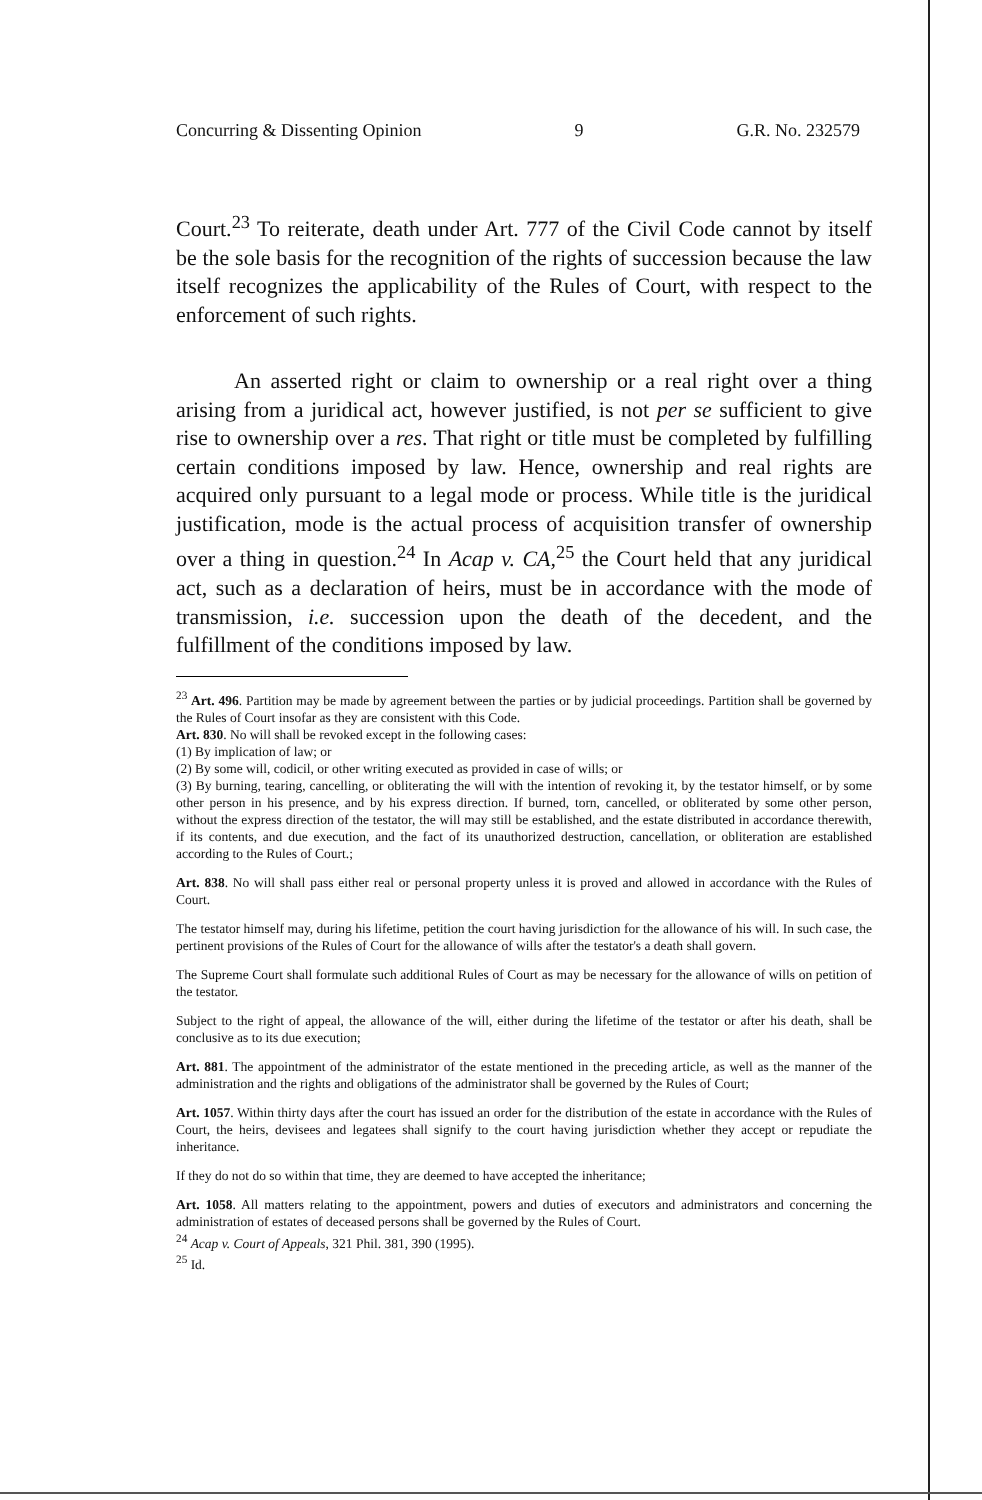Concurring & Dissenting Opinion 9 G.R. No. 232579
Court.<sup>23</sup> To reiterate, death under Art. 777 of the Civil Code cannot by itself be the sole basis for the recognition of the rights of succession because the law itself recognizes the applicability of the Rules of Court, with respect to the enforcement of such rights.
An asserted right or claim to ownership or a real right over a thing arising from a juridical act, however justified, is not per se sufficient to give rise to ownership over a res. That right or title must be completed by fulfilling certain conditions imposed by law. Hence, ownership and real rights are acquired only pursuant to a legal mode or process. While title is the juridical justification, mode is the actual process of acquisition transfer of ownership over a thing in question.<sup>24</sup> In Acap v. CA,<sup>25</sup> the Court held that any juridical act, such as a declaration of heirs, must be in accordance with the mode of transmission, i.e. succession upon the death of the decedent, and the fulfillment of the conditions imposed by law.
<sup>23</sup> Art. 496. Partition may be made by agreement between the parties or by judicial proceedings. Partition shall be governed by the Rules of Court insofar as they are consistent with this Code.
Art. 830. No will shall be revoked except in the following cases:
(1) By implication of law; or
(2) By some will, codicil, or other writing executed as provided in case of wills; or
(3) By burning, tearing, cancelling, or obliterating the will with the intention of revoking it, by the testator himself, or by some other person in his presence, and by his express direction. If burned, torn, cancelled, or obliterated by some other person, without the express direction of the testator, the will may still be established, and the estate distributed in accordance therewith, if its contents, and due execution, and the fact of its unauthorized destruction, cancellation, or obliteration are established according to the Rules of Court.;
Art. 838. No will shall pass either real or personal property unless it is proved and allowed in accordance with the Rules of Court.
The testator himself may, during his lifetime, petition the court having jurisdiction for the allowance of his will. In such case, the pertinent provisions of the Rules of Court for the allowance of wills after the testator's a death shall govern.
The Supreme Court shall formulate such additional Rules of Court as may be necessary for the allowance of wills on petition of the testator.
Subject to the right of appeal, the allowance of the will, either during the lifetime of the testator or after his death, shall be conclusive as to its due execution;
Art. 881. The appointment of the administrator of the estate mentioned in the preceding article, as well as the manner of the administration and the rights and obligations of the administrator shall be governed by the Rules of Court;
Art. 1057. Within thirty days after the court has issued an order for the distribution of the estate in accordance with the Rules of Court, the heirs, devisees and legatees shall signify to the court having jurisdiction whether they accept or repudiate the inheritance.
If they do not do so within that time, they are deemed to have accepted the inheritance;
Art. 1058. All matters relating to the appointment, powers and duties of executors and administrators and concerning the administration of estates of deceased persons shall be governed by the Rules of Court.
<sup>24</sup> Acap v. Court of Appeals, 321 Phil. 381, 390 (1995).
<sup>25</sup> Id.